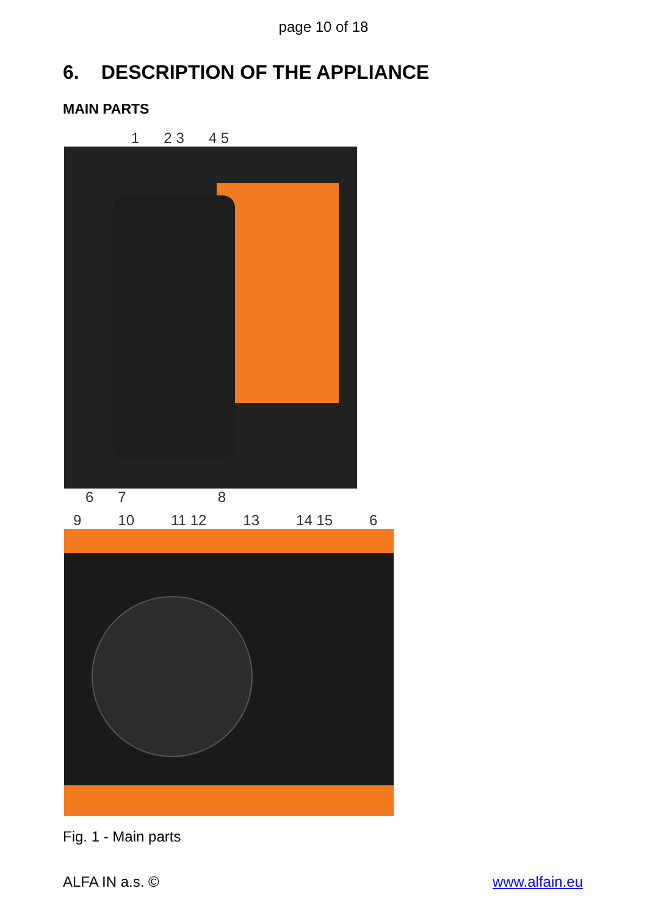page 10 of 18
6. DESCRIPTION OF THE APPLIANCE
MAIN PARTS
1 2 3 4 5
6 7 8
9 10 11 12 13 14 15 6
Fig. 1 - Main parts
ALFA IN a.s. © www.alfain.eu